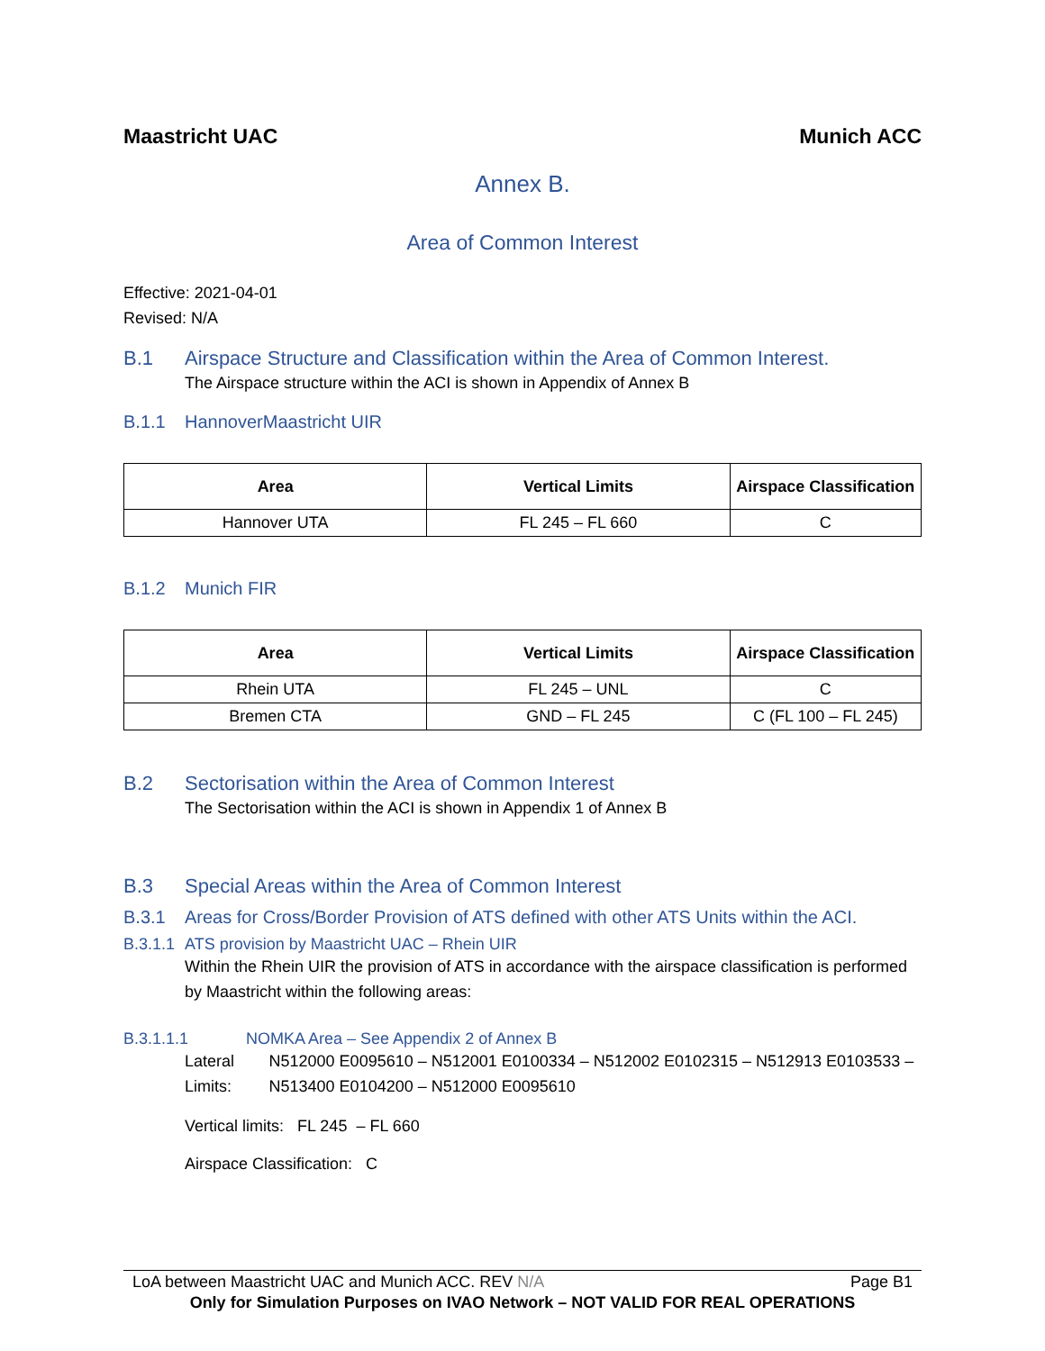Maastricht UAC Munich ACC
Annex B.
Area of Common Interest
Effective: 2021-04-01
Revised: N/A
B.1 Airspace Structure and Classification within the Area of Common Interest.
The Airspace structure within the ACI is shown in Appendix of Annex B
B.1.1 HannoverMaastricht UIR
| Area | Vertical Limits | Airspace Classification |
| --- | --- | --- |
| Hannover UTA | FL 245 – FL 660 | C |
B.1.2 Munich FIR
| Area | Vertical Limits | Airspace Classification |
| --- | --- | --- |
| Rhein UTA | FL 245 – UNL | C |
| Bremen CTA | GND – FL 245 | C (FL 100 – FL 245) |
B.2 Sectorisation within the Area of Common Interest
The Sectorisation within the ACI is shown in Appendix 1 of Annex B
B.3 Special Areas within the Area of Common Interest
B.3.1 Areas for Cross/Border Provision of ATS defined with other ATS Units within the ACI.
B.3.1.1 ATS provision by Maastricht UAC – Rhein UIR
Within the Rhein UIR the provision of ATS in accordance with the airspace classification is performed by Maastricht within the following areas:
B.3.1.1.1 NOMKA Area – See Appendix 2 of Annex B
Lateral Limits:
N512000 E0095610 – N512001 E0100334 – N512002 E0102315 – N512913 E0103533 – N513400 E0104200 – N512000 E0095610
Vertical limits: FL 245 – FL 660
Airspace Classification: C
LoA between Maastricht UAC and Munich ACC. REV N/A Page B1
Only for Simulation Purposes on IVAO Network – NOT VALID FOR REAL OPERATIONS